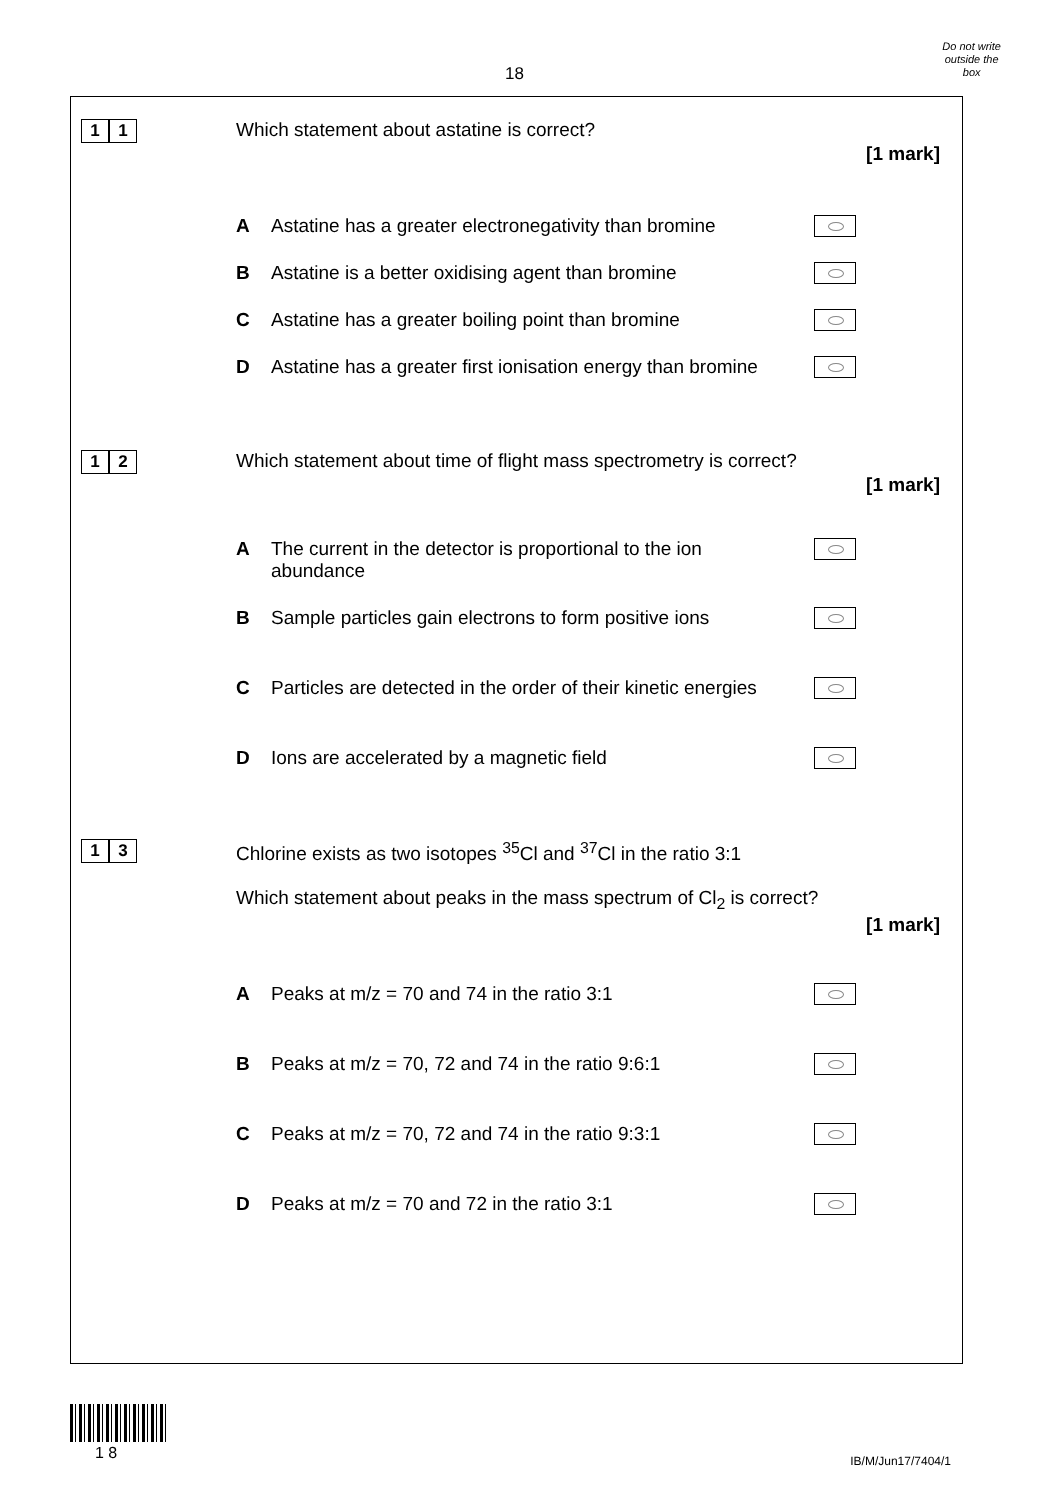18
Do not write
outside the
box
1 1
Which statement about astatine is correct?
[1 mark]
A Astatine has a greater electronegativity than bromine
B Astatine is a better oxidising agent than bromine
C Astatine has a greater boiling point than bromine
D Astatine has a greater first ionisation energy than bromine
1 2
Which statement about time of flight mass spectrometry is correct?
[1 mark]
A The current in the detector is proportional to the ion abundance
B Sample particles gain electrons to form positive ions
C Particles are detected in the order of their kinetic energies
D Ions are accelerated by a magnetic field
1 3
Chlorine exists as two isotopes <sup>35</sup>Cl and <sup>37</sup>Cl in the ratio 3:1
Which statement about peaks in the mass spectrum of Cl<sub>2</sub> is correct?
[1 mark]
A Peaks at m/z = 70 and 74 in the ratio 3:1
B Peaks at m/z = 70, 72 and 74 in the ratio 9:6:1
C Peaks at m/z = 70, 72 and 74 in the ratio 9:3:1
D Peaks at m/z = 70 and 72 in the ratio 3:1
1 8 IB/M/Jun17/7404/1